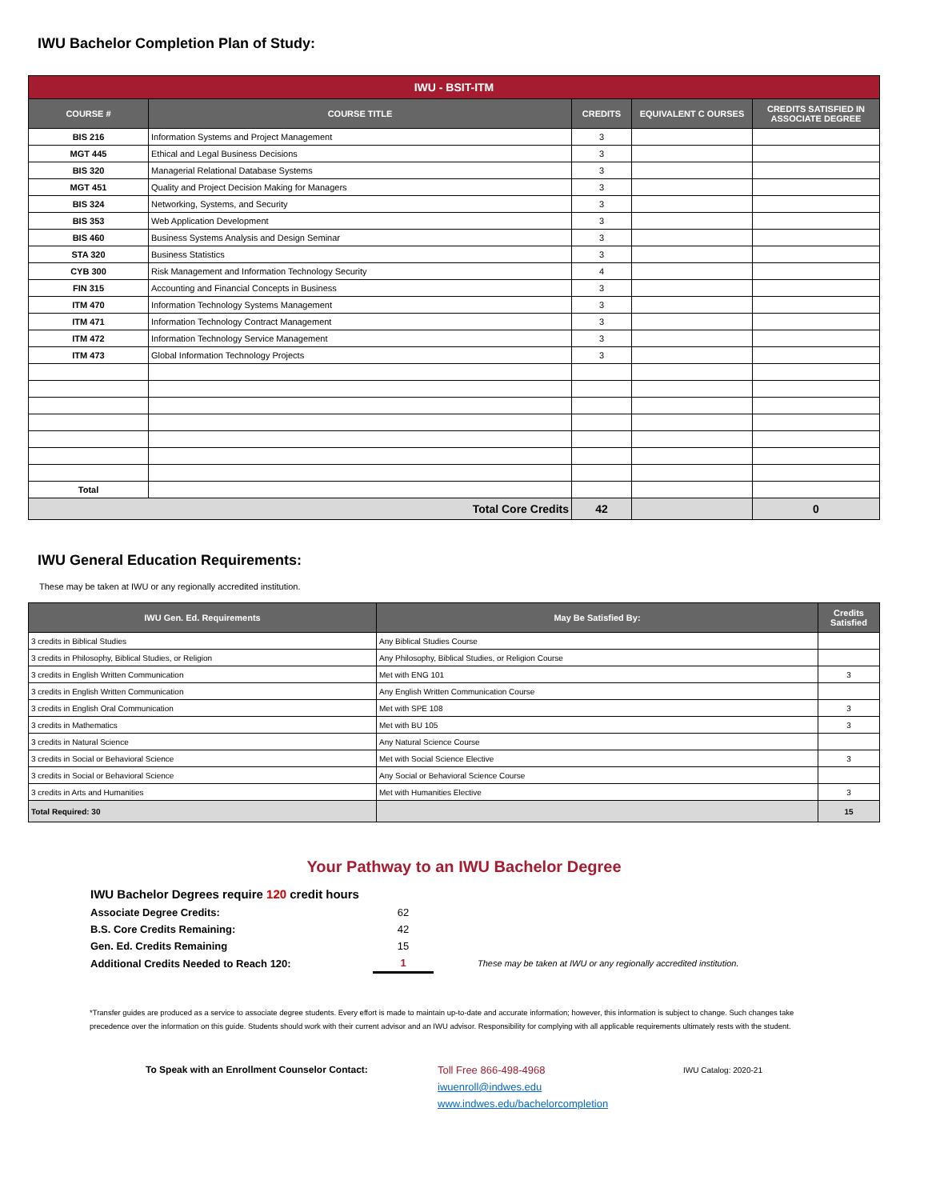IWU Bachelor Completion Plan of Study:
| IWU - BSIT-ITM | | | | |
| COURSE # | COURSE TITLE | CREDITS | EQUIVALENT C OURSES | CREDITS SATISFIED IN ASSOCIATE DEGREE |
| BIS 216 | Information Systems and Project Management | 3 | | |
| MGT 445 | Ethical and Legal Business Decisions | 3 | | |
| BIS 320 | Managerial Relational Database Systems | 3 | | |
| MGT 451 | Quality and Project Decision Making for Managers | 3 | | |
| BIS 324 | Networking, Systems, and Security | 3 | | |
| BIS 353 | Web Application Development | 3 | | |
| BIS 460 | Business Systems Analysis and Design Seminar | 3 | | |
| STA 320 | Business Statistics | 3 | | |
| CYB 300 | Risk Management and Information Technology Security | 4 | | |
| FIN 315 | Accounting and Financial Concepts in Business | 3 | | |
| ITM 470 | Information Technology Systems Management | 3 | | |
| ITM 471 | Information Technology Contract Management | 3 | | |
| ITM 472 | Information Technology Service Management | 3 | | |
| ITM 473 | Global Information Technology Projects | 3 | | |
| Total | | | | |
| Total Core Credits | | 42 | | 0 |
IWU General Education Requirements:
These may be taken at IWU or any regionally accredited institution.
| IWU Gen. Ed. Requirements | May Be Satisfied By: | Credits Satisfied |
| --- | --- | --- |
| 3 credits in Biblical Studies | Any Biblical Studies Course | |
| 3 credits in Philosophy, Biblical Studies, or Religion | Any Philosophy, Biblical Studies, or Religion Course | |
| 3 credits in English Written Communication | Met with ENG 101 | 3 |
| 3 credits in English Written Communication | Any English Written Communication Course | |
| 3 credits in English Oral Communication | Met with SPE 108 | 3 |
| 3 credits in Mathematics | Met with BU 105 | 3 |
| 3 credits in Natural Science | Any Natural Science Course | |
| 3 credits in Social or Behavioral Science | Met with Social Science Elective | 3 |
| 3 credits in Social or Behavioral Science | Any Social or Behavioral Science Course | |
| 3 credits in Arts and Humanities | Met with Humanities Elective | 3 |
| Total Required: 30 | | 15 |
Your Pathway to an IWU Bachelor Degree
IWU Bachelor Degrees require 120 credit hours
| Associate Degree Credits: | 62 | |
| B.S. Core Credits Remaining: | 42 | |
| Gen. Ed. Credits Remaining | 15 | |
| Additional Credits Needed to Reach 120: | 1 | These may be taken at IWU or any regionally accredited institution. |
*Transfer guides are produced as a service to associate degree students. Every effort is made to maintain up-to-date and accurate information; however, this information is subject to change. Such changes take precedence over the information on this guide. Students should work with their current advisor and an IWU advisor. Responsibility for complying with all applicable requirements ultimately rests with the student.
To Speak with an Enrollment Counselor Contact: Toll Free 866-498-4968
iwuenroll@indwes.edu
www.indwes.edu/bachelorcompletion
IWU Catalog: 2020-21